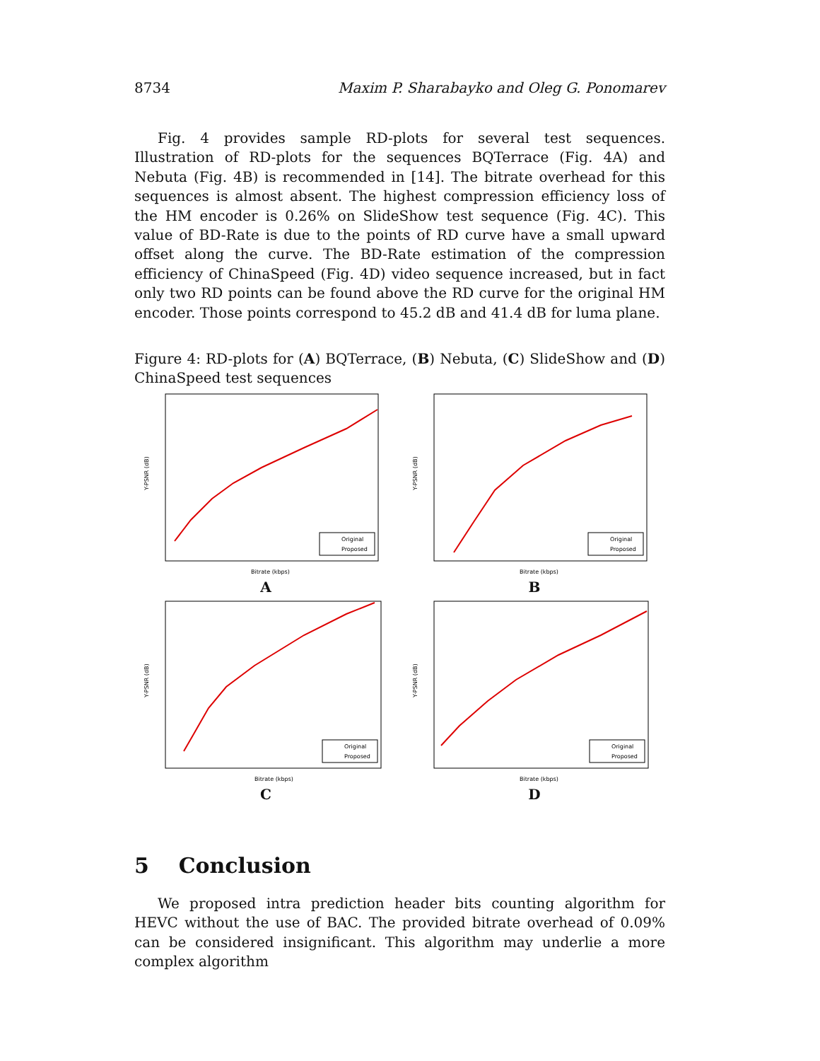8734 Maxim P. Sharabayko and Oleg G. Ponomarev
Fig. 4 provides sample RD-plots for several test sequences. Illustration of RD-plots for the sequences BQTerrace (Fig. 4A) and Nebuta (Fig. 4B) is recommended in [14]. The bitrate overhead for this sequences is almost absent. The highest compression efficiency loss of the HM encoder is 0.26% on SlideShow test sequence (Fig. 4C). This value of BD-Rate is due to the points of RD curve have a small upward offset along the curve. The BD-Rate estimation of the compression efficiency of ChinaSpeed (Fig. 4D) video sequence increased, but in fact only two RD points can be found above the RD curve for the original HM encoder. Those points correspond to 45.2 dB and 41.4 dB for luma plane.
Figure 4: RD-plots for (A) BQTerrace, (B) Nebuta, (C) SlideShow and (D) ChinaSpeed test sequences
Y-PSNR (dB)
Bitrate (kbps)
Original
Proposed
A
Y-PSNR (dB)
Bitrate (kbps)
Original
Proposed
B
Y-PSNR (dB)
Bitrate (kbps)
Original
Proposed
C
Y-PSNR (dB)
Bitrate (kbps)
Original
Proposed
D
5 Conclusion
We proposed intra prediction header bits counting algorithm for HEVC without the use of BAC. The provided bitrate overhead of 0.09% can be considered insignificant. This algorithm may underlie a more complex algorithm